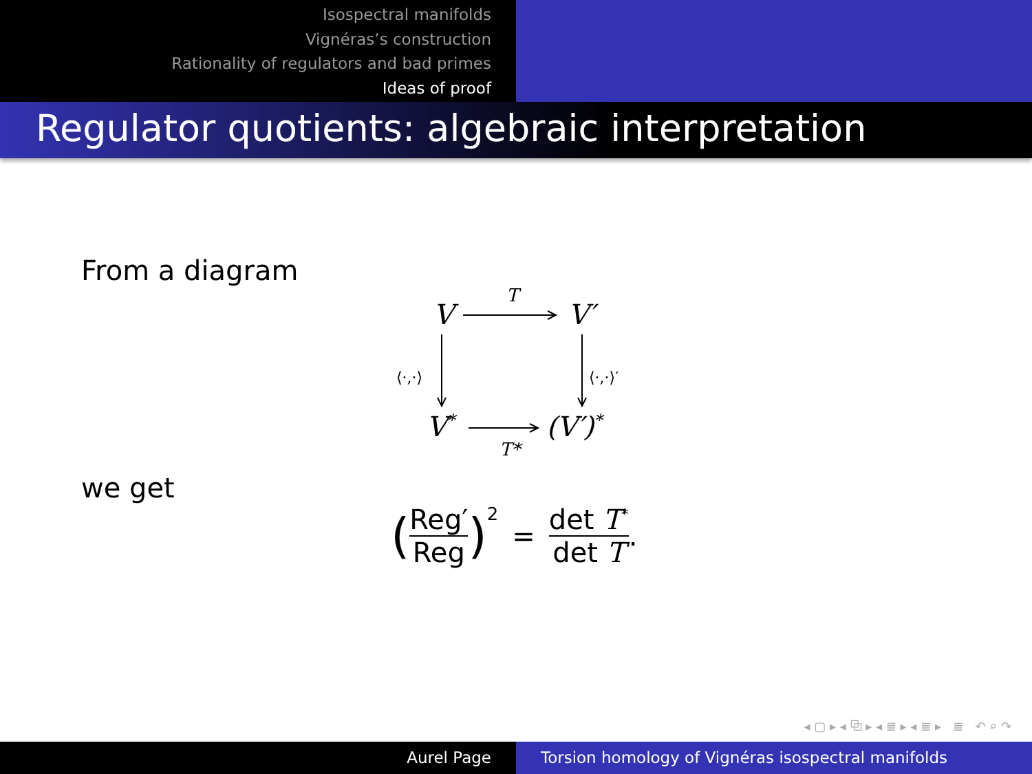Isospectral manifolds
Vignéras’s construction
Rationality of regulators and bad primes
Ideas of proof
Regulator quotients: algebraic interpretation
From a diagram
V
V′
V*
(V′)*
T
T*
⟨·,·⟩
⟨·,·⟩′
we get
( Reg′ Reg )<sup>2</sup> = det T<sup>*</sup> det T.
◂ ▢ ▸ ◂ ⧉ ▸ ◂ ≣ ▸ ◂ ≣ ▸ ≣ ↶ ⌕ ↷
Aurel Page Torsion homology of Vignéras isospectral manifolds